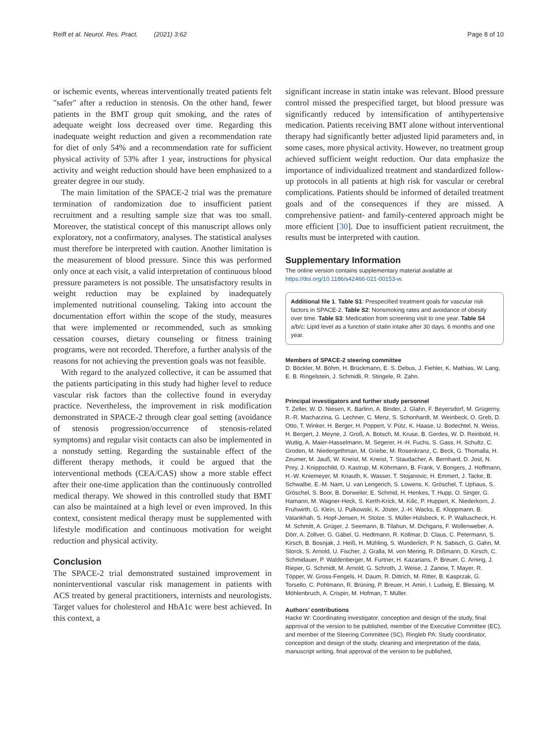Reiff et al. Neurol. Res. Pract. (2021) 3:62 Page 8 of 10
or ischemic events, whereas interventionally treated patients felt "safer" after a reduction in stenosis. On the other hand, fewer patients in the BMT group quit smoking, and the rates of adequate weight loss decreased over time. Regarding this inadequate weight reduction and given a recommendation rate for diet of only 54% and a recommendation rate for sufficient physical activity of 53% after 1 year, instructions for physical activity and weight reduction should have been emphasized to a greater degree in our study.
The main limitation of the SPACE-2 trial was the premature termination of randomization due to insufficient patient recruitment and a resulting sample size that was too small. Moreover, the statistical concept of this manuscript allows only exploratory, not a confirmatory, analyses. The statistical analyses must therefore be interpreted with caution. Another limitation is the measurement of blood pressure. Since this was performed only once at each visit, a valid interpretation of continuous blood pressure parameters is not possible. The unsatisfactory results in weight reduction may be explained by inadequately implemented nutritional counseling. Taking into account the documentation effort within the scope of the study, measures that were implemented or recommended, such as smoking cessation courses, dietary counseling or fitness training programs, were not recorded. Therefore, a further analysis of the reasons for not achieving the prevention goals was not feasible.
With regard to the analyzed collective, it can be assumed that the patients participating in this study had higher level to reduce vascular risk factors than the collective found in everyday practice. Nevertheless, the improvement in risk modification demonstrated in SPACE-2 through clear goal setting (avoidance of stenosis progression/occurrence of stenosis-related symptoms) and regular visit contacts can also be implemented in a nonstudy setting. Regarding the sustainable effect of the different therapy methods, it could be argued that the interventional methods (CEA/CAS) show a more stable effect after their one-time application than the continuously controlled medical therapy. We showed in this controlled study that BMT can also be maintained at a high level or even improved. In this context, consistent medical therapy must be supplemented with lifestyle modification and continuous motivation for weight reduction and physical activity.
Conclusion
The SPACE-2 trial demonstrated sustained improvement in noninterventional vascular risk management in patients with ACS treated by general practitioners, internists and neurologists. Target values for cholesterol and HbA1c were best achieved. In this context, a
significant increase in statin intake was relevant. Blood pressure control missed the prespecified target, but blood pressure was significantly reduced by intensification of antihypertensive medication. Patients receiving BMT alone without interventional therapy had significantly better adjusted lipid parameters and, in some cases, more physical activity. However, no treatment group achieved sufficient weight reduction. Our data emphasize the importance of individualized treatment and standardized follow-up protocols in all patients at high risk for vascular or cerebral complications. Patients should be informed of detailed treatment goals and of the consequences if they are missed. A comprehensive patient- and family-centered approach might be more efficient [30]. Due to insufficient patient recruitment, the results must be interpreted with caution.
Supplementary Information
The online version contains supplementary material available at https://doi.org/10.1186/s42466-021-00153-w.
Additional file 1. Table S1: Prespecified treatment goals for vascular risk factors in SPACE-2. Table S2: Nonsmoking rates and avoidance of obesity over time. Table S3: Medication from screening visit to one year. Table S4 a/b/c: Lipid level as a function of statin intake after 30 days, 6 months and one year.
Members of SPACE-2 steering committee
D. Böckler, M. Böhm, H. Brückmann, E. S. Debus, J. Fiehler, K. Mathias, W. Lang, E. B. Ringelstein, J. Schmidli, R. Stingele, R. Zahn.
Principal investigators and further study personnel
T. Zeller, W. D. Niesen, K. Barlinn, A. Binder, J. Glahn, F. Beyersdorf, M. Grügerny, R.-R. Macharzina, G. Lechner, C. Menz, S. Schonhardt, M. Weinbeck, O. Greb, D. Otto, T. Winker, H. Berger, H. Poppert, V. Pütz, K. Haase, U. Bodechtel, N. Weiss, H. Bergert, J. Meyne, J. Groß, A. Botsch, M. Kruse, B. Gerdes, W. D. Reinbold, H. Wuttig, A. Maier-Hasselmann, M. Segerer, H.-H. Fuchs, S. Gass, H. Schultz, C. Groden, M. Niedergethman, M. Griebe, M. Rosenkranz, C. Beck, G. Thomalla, H. Zeumer, M. Jauß, W. Kneist, M. Kneist, T. Staudacher, A. Bernhard, D. Jost, N. Prey, J. Knippschild, O. Kastrup, M. Köhrmann, B. Frank, V. Bongers, J. Hoffmann, H.-W. Kniemeyer, M. Knauth, K. Wasser, T. Stojanovic, H. Emmert, J. Tacke, B. Schwalbe, E.-M. Nam, U. van Lengerich, S. Lowens, K. Gröschel, T. Uphaus, S. Gröschel, S. Boor, B. Dorweiler, E. Schmid, H. Henkes, T. Hupp, O. Singer, G. Hamann, M. Wagner-Heck, S. Kerth-Krick, M. Kilic, P. Huppert, K. Niederkorn, J. Fruhwirth, G. Klein, U. Pulkowski, K. Jöster, J.-H. Wacks, E. Kloppmann, B. Vatankhah, S. Hopf-Jensen, H. Stolze, S. Müller-Hülsbeck, K. P. Walluscheck, H. M. Schmitt, A. Grüger, J. Seemann, B. Tilahun, M. Dichgans, F. Wollenweber, A. Dörr, A. Zollver, G. Gäbel, G. Hedtmann, R. Kollmar, D. Claus, C. Petermann, S. Kirsch, B. Bosnjak, J. Heiß, H. Mühling, S. Wunderlich, P. N. Sabisch, G. Gahn, M. Storck, S. Arnold, U. Fischer, J. Gralla, M. von Mering, R. Dißmann, D. Kirsch, C. Schmidauer, P. Waldenberger, M. Furtner, H. Kazarians, P. Breuer, C. Arning, J. Rieper, G. Schmidt, M. Arnold, G. Schroth, J. Weise, J. Zanow, T. Mayer, R. Töpper, W. Gross-Fengels, H. Daum, R. Dittrich, M. Ritter, B. Kasprzak, G. Torsello, C. Pohlmann, R. Brüning, P. Breuer, H. Amiri, I. Ludwig, E. Blessing, M. Möhlenbruch, A. Crispin, M. Hofman, T. Müller.
Authors’ contributions
Hacke W: Coordinating investigator, conception and design of the study, final approval of the version to be published, member of the Executive Committee (EC), and member of the Steering Committee (SC). Ringleb PA: Study coordinator, conception and design of the study, cleaning and interpretation of the data, manuscript writing, final approval of the version to be published,